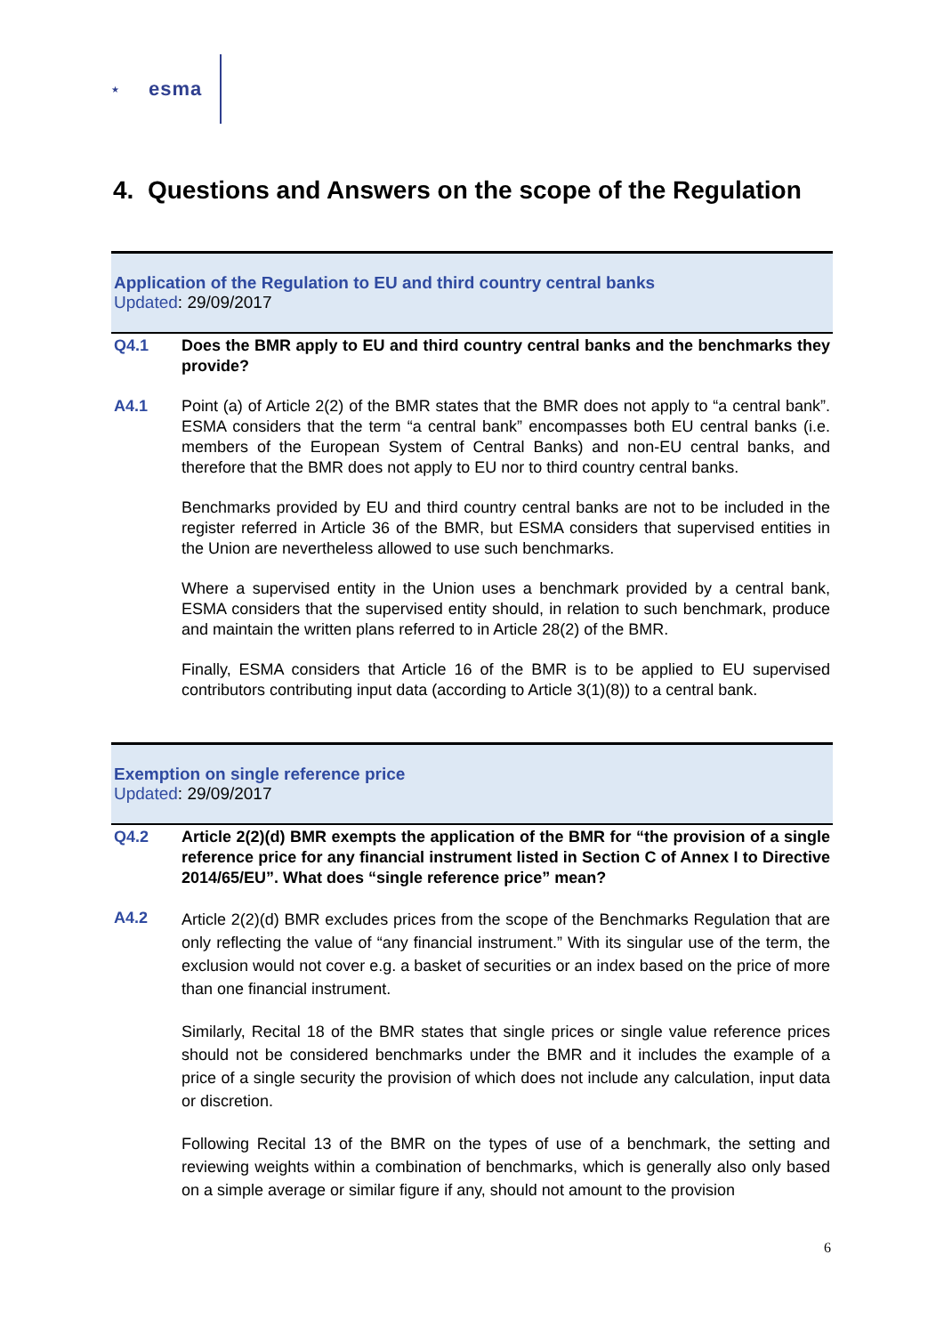★
esma
4. Questions and Answers on the scope of the Regulation
Application of the Regulation to EU and third country central banks
Updated: 29/09/2017
Q4.1 Does the BMR apply to EU and third country central banks and the benchmarks they provide?
A4.1 Point (a) of Article 2(2) of the BMR states that the BMR does not apply to “a central bank”. ESMA considers that the term “a central bank” encompasses both EU central banks (i.e. members of the European System of Central Banks) and non-EU central banks, and therefore that the BMR does not apply to EU nor to third country central banks.
Benchmarks provided by EU and third country central banks are not to be included in the register referred in Article 36 of the BMR, but ESMA considers that supervised entities in the Union are nevertheless allowed to use such benchmarks.
Where a supervised entity in the Union uses a benchmark provided by a central bank, ESMA considers that the supervised entity should, in relation to such benchmark, produce and maintain the written plans referred to in Article 28(2) of the BMR.
Finally, ESMA considers that Article 16 of the BMR is to be applied to EU supervised contributors contributing input data (according to Article 3(1)(8)) to a central bank.
Exemption on single reference price
Updated: 29/09/2017
Q4.2 Article 2(2)(d) BMR exempts the application of the BMR for “the provision of a single reference price for any financial instrument listed in Section C of Annex I to Directive 2014/65/EU”. What does “single reference price” mean?
A4.2
Article 2(2)(d) BMR excludes prices from the scope of the Benchmarks Regulation that are only reflecting the value of “any financial instrument.” With its singular use of the term, the exclusion would not cover e.g. a basket of securities or an index based on the price of more than one financial instrument.
Similarly, Recital 18 of the BMR states that single prices or single value reference prices should not be considered benchmarks under the BMR and it includes the example of a price of a single security the provision of which does not include any calculation, input data or discretion.
Following Recital 13 of the BMR on the types of use of a benchmark, the setting and reviewing weights within a combination of benchmarks, which is generally also only based on a simple average or similar figure if any, should not amount to the provision
6